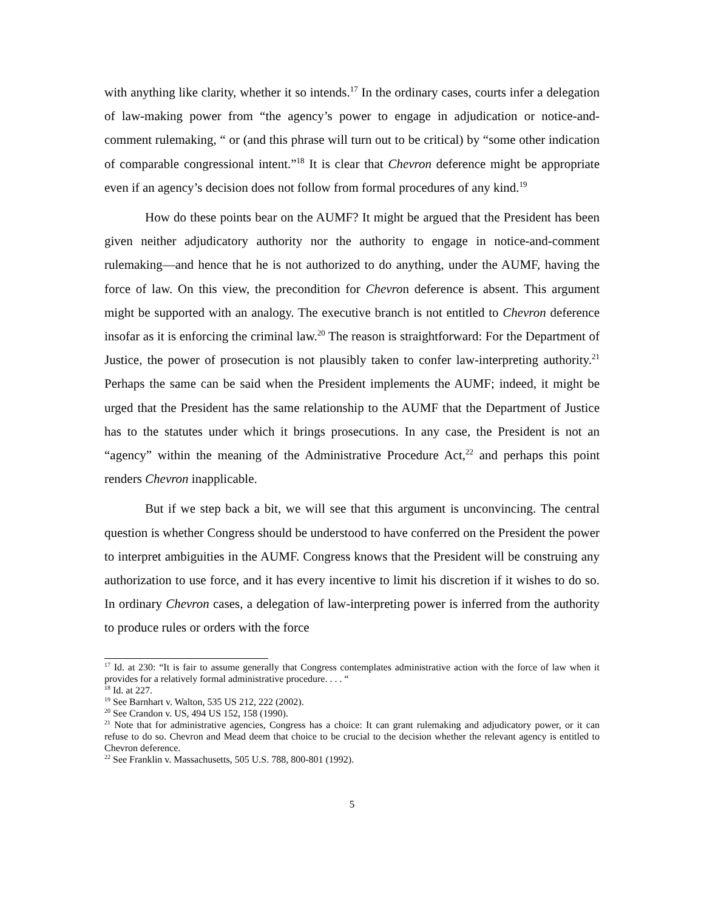with anything like clarity, whether it so intends.<sup>17</sup> In the ordinary cases, courts infer a delegation of law-making power from “the agency’s power to engage in adjudication or notice-and-comment rulemaking, “ or (and this phrase will turn out to be critical) by “some other indication of comparable congressional intent.”<sup>18</sup> It is clear that Chevron deference might be appropriate even if an agency’s decision does not follow from formal procedures of any kind.<sup>19</sup>
How do these points bear on the AUMF? It might be argued that the President has been given neither adjudicatory authority nor the authority to engage in notice-and-comment rulemaking—and hence that he is not authorized to do anything, under the AUMF, having the force of law. On this view, the precondition for Chevron deference is absent. This argument might be supported with an analogy. The executive branch is not entitled to Chevron deference insofar as it is enforcing the criminal law.<sup>20</sup> The reason is straightforward: For the Department of Justice, the power of prosecution is not plausibly taken to confer law-interpreting authority.<sup>21</sup> Perhaps the same can be said when the President implements the AUMF; indeed, it might be urged that the President has the same relationship to the AUMF that the Department of Justice has to the statutes under which it brings prosecutions. In any case, the President is not an “agency” within the meaning of the Administrative Procedure Act,<sup>22</sup> and perhaps this point renders Chevron inapplicable.
But if we step back a bit, we will see that this argument is unconvincing. The central question is whether Congress should be understood to have conferred on the President the power to interpret ambiguities in the AUMF. Congress knows that the President will be construing any authorization to use force, and it has every incentive to limit his discretion if it wishes to do so. In ordinary Chevron cases, a delegation of law-interpreting power is inferred from the authority to produce rules or orders with the force
<sup>17</sup> Id. at 230: “It is fair to assume generally that Congress contemplates administrative action with the force of law when it provides for a relatively formal administrative procedure. . . . “
<sup>18</sup> Id. at 227.
<sup>19</sup> See Barnhart v. Walton, 535 US 212, 222 (2002).
<sup>20</sup> See Crandon v. US, 494 US 152, 158 (1990).
<sup>21</sup> Note that for administrative agencies, Congress has a choice: It can grant rulemaking and adjudicatory power, or it can refuse to do so. Chevron and Mead deem that choice to be crucial to the decision whether the relevant agency is entitled to Chevron deference.
<sup>22</sup> See Franklin v. Massachusetts, 505 U.S. 788, 800-801 (1992).
5